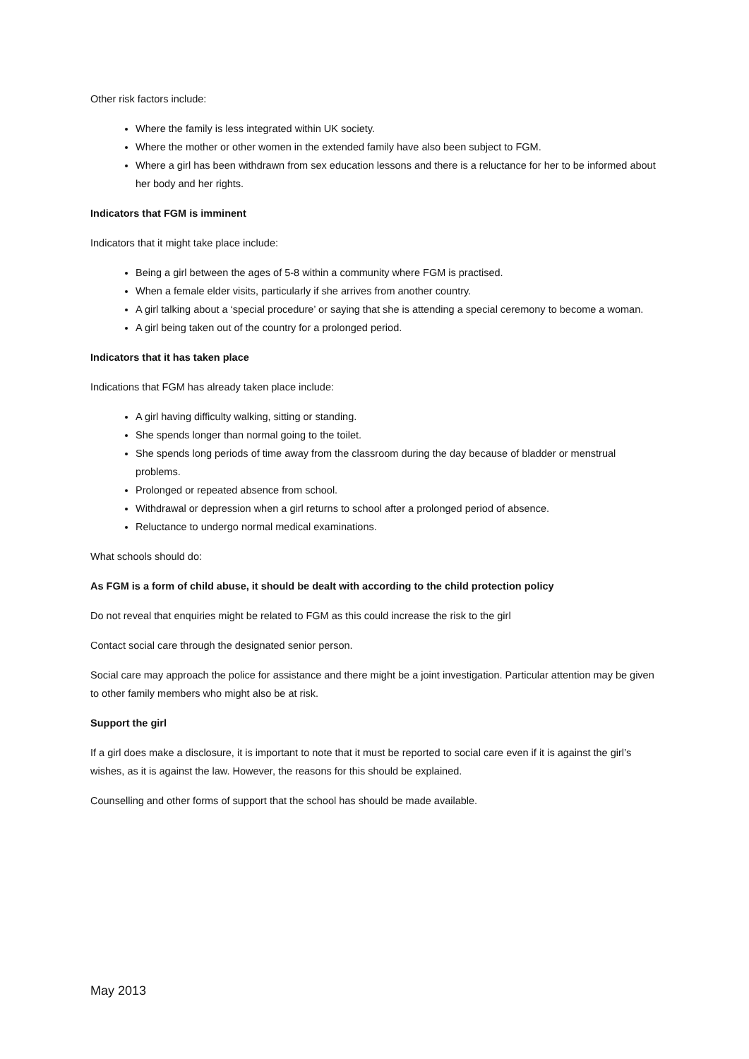Other risk factors include:
Where the family is less integrated within UK society.
Where the mother or other women in the extended family have also been subject to FGM.
Where a girl has been withdrawn from sex education lessons and there is a reluctance for her to be informed about her body and her rights.
Indicators that FGM is imminent
Indicators that it might take place include:
Being a girl between the ages of 5-8 within a community where FGM is practised.
When a female elder visits, particularly if she arrives from another country.
A girl talking about a ‘special procedure’ or saying that she is attending a special ceremony to become a woman.
A girl being taken out of the country for a prolonged period.
Indicators that it has taken place
Indications that FGM has already taken place include:
A girl having difficulty walking, sitting or standing.
She spends longer than normal going to the toilet.
She spends long periods of time away from the classroom during the day because of bladder or menstrual problems.
Prolonged or repeated absence from school.
Withdrawal or depression when a girl returns to school after a prolonged period of absence.
Reluctance to undergo normal medical examinations.
What schools should do:
As FGM is a form of child abuse, it should be dealt with according to the child protection policy
Do not reveal that enquiries might be related to FGM as this could increase the risk to the girl
Contact social care through the designated senior person.
Social care may approach the police for assistance and there might be a joint investigation. Particular attention may be given to other family members who might also be at risk.
Support the girl
If a girl does make a disclosure, it is important to note that it must be reported to social care even if it is against the girl’s wishes, as it is against the law. However, the reasons for this should be explained.
Counselling and other forms of support that the school has should be made available.
May 2013